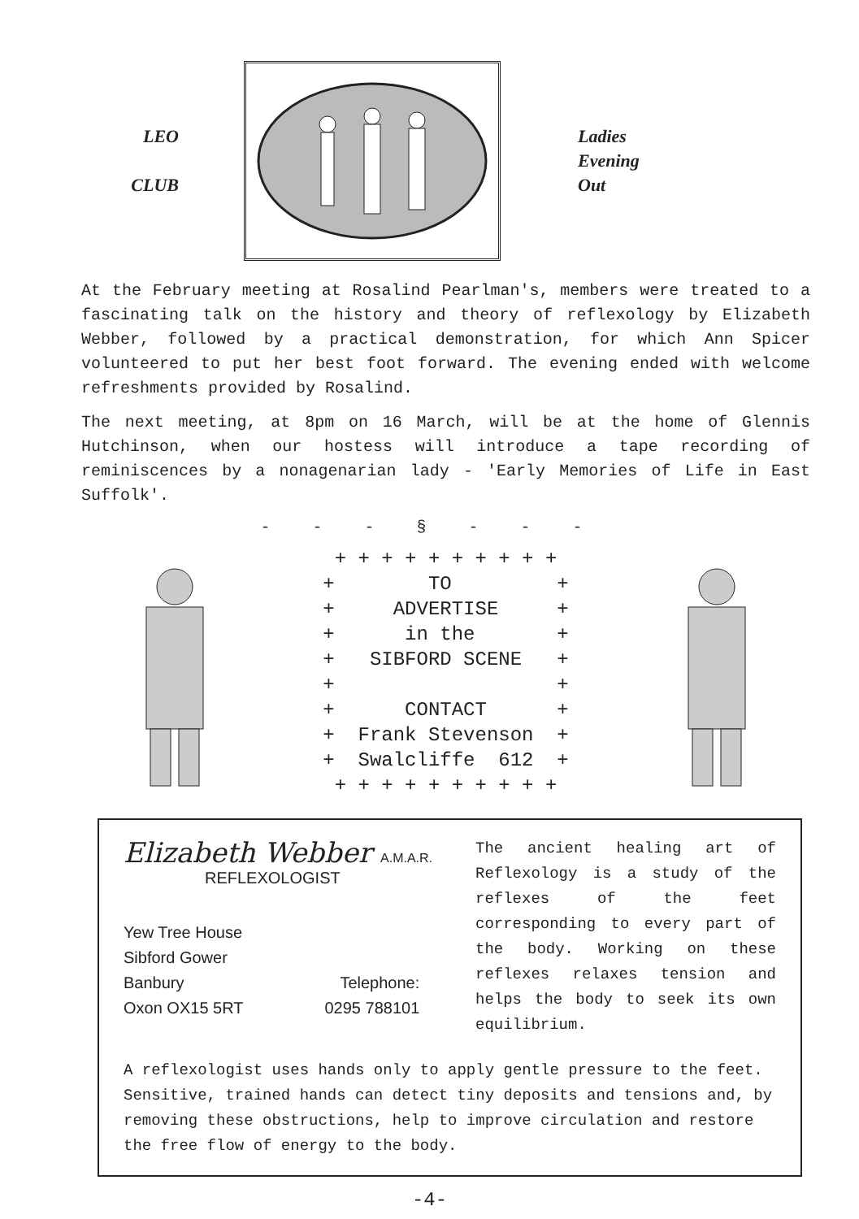LEO
CLUB
Ladies
Evening
Out
At the February meeting at Rosalind Pearlman's, members were treated to a fascinating talk on the history and theory of reflexology by Elizabeth Webber, followed by a practical demonstration, for which Ann Spicer volunteered to put her best foot forward. The evening ended with welcome refreshments provided by Rosalind.
The next meeting, at 8pm on 16 March, will be at the home of Glennis Hutchinson, when our hostess will introduce a tape recording of reminiscences by a nonagenarian lady - 'Early Memories of Life in East Suffolk'.
- - - § - - -
+ + + + + + + + + + + TO + + ADVERTISE + + in the + + SIBFORD SCENE + + + + CONTACT + + Frank Stevenson + + Swalcliffe 612 + + + + + + + + + + +
Elizabeth Webber A.M.A.R.
REFLEXOLOGIST
Yew Tree House
Sibford Gower
Banbury
Oxon OX15 5RT
Telephone:
0295 788101
The ancient healing art of Reflexology is a study of the reflexes of the feet corresponding to every part of the body. Working on these reflexes relaxes tension and helps the body to seek its own equilibrium.
A reflexologist uses hands only to apply gentle pressure to the feet. Sensitive, trained hands can detect tiny deposits and tensions and, by removing these obstructions, help to improve circulation and restore the free flow of energy to the body.
-4-